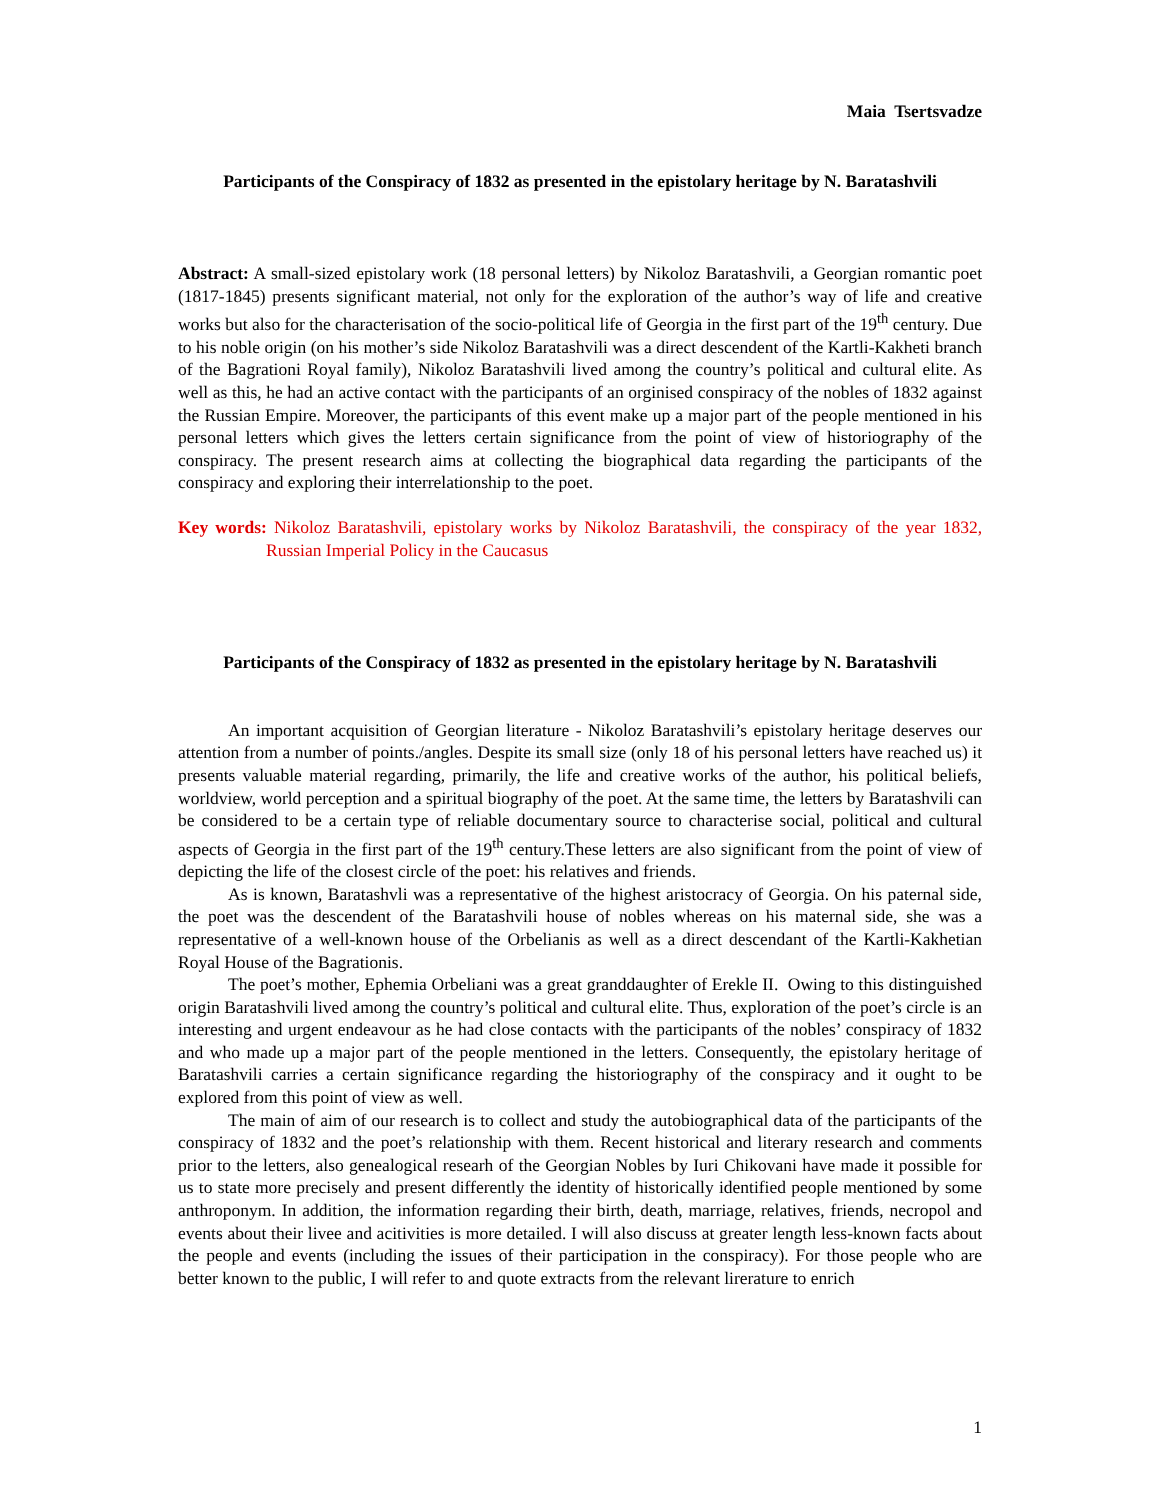Maia Tsertsvadze
Participants of the Conspiracy of 1832 as presented in the epistolary heritage by N. Baratashvili
Abstract: A small-sized epistolary work (18 personal letters) by Nikoloz Baratashvili, a Georgian romantic poet (1817-1845) presents significant material, not only for the exploration of the author’s way of life and creative works but also for the characterisation of the socio-political life of Georgia in the first part of the 19<sup>th</sup> century. Due to his noble origin (on his mother’s side Nikoloz Baratashvili was a direct descendent of the Kartli-Kakheti branch of the Bagrationi Royal family), Nikoloz Baratashvili lived among the country’s political and cultural elite. As well as this, he had an active contact with the participants of an orginised conspiracy of the nobles of 1832 against the Russian Empire. Moreover, the participants of this event make up a major part of the people mentioned in his personal letters which gives the letters certain significance from the point of view of historiography of the conspiracy. The present research aims at collecting the biographical data regarding the participants of the conspiracy and exploring their interrelationship to the poet.
Key words: Nikoloz Baratashvili, epistolary works by Nikoloz Baratashvili, the conspiracy of the year 1832, Russian Imperial Policy in the Caucasus
Participants of the Conspiracy of 1832 as presented in the epistolary heritage by N. Baratashvili
An important acquisition of Georgian literature - Nikoloz Baratashvili’s epistolary heritage deserves our attention from a number of points./angles. Despite its small size (only 18 of his personal letters have reached us) it presents valuable material regarding, primarily, the life and creative works of the author, his political beliefs, worldview, world perception and a spiritual biography of the poet. At the same time, the letters by Baratashvili can be considered to be a certain type of reliable documentary source to characterise social, political and cultural aspects of Georgia in the first part of the 19<sup>th</sup> century.These letters are also significant from the point of view of depicting the life of the closest circle of the poet: his relatives and friends.
As is known, Baratashvli was a representative of the highest aristocracy of Georgia. On his paternal side, the poet was the descendent of the Baratashvili house of nobles whereas on his maternal side, she was a representative of a well-known house of the Orbelianis as well as a direct descendant of the Kartli-Kakhetian Royal House of the Bagrationis.
The poet’s mother, Ephemia Orbeliani was a great granddaughter of Erekle II. Owing to this distinguished origin Baratashvili lived among the country’s political and cultural elite. Thus, exploration of the poet’s circle is an interesting and urgent endeavour as he had close contacts with the participants of the nobles’ conspiracy of 1832 and who made up a major part of the people mentioned in the letters. Consequently, the epistolary heritage of Baratashvili carries a certain significance regarding the historiography of the conspiracy and it ought to be explored from this point of view as well.
The main of aim of our research is to collect and study the autobiographical data of the participants of the conspiracy of 1832 and the poet’s relationship with them. Recent historical and literary research and comments prior to the letters, also genealogical researh of the Georgian Nobles by Iuri Chikovani have made it possible for us to state more precisely and present differently the identity of historically identified people mentioned by some anthroponym. In addition, the information regarding their birth, death, marriage, relatives, friends, necropol and events about their livee and acitivities is more detailed. I will also discuss at greater length less-known facts about the people and events (including the issues of their participation in the conspiracy). For those people who are better known to the public, I will refer to and quote extracts from the relevant lirerature to enrich
1